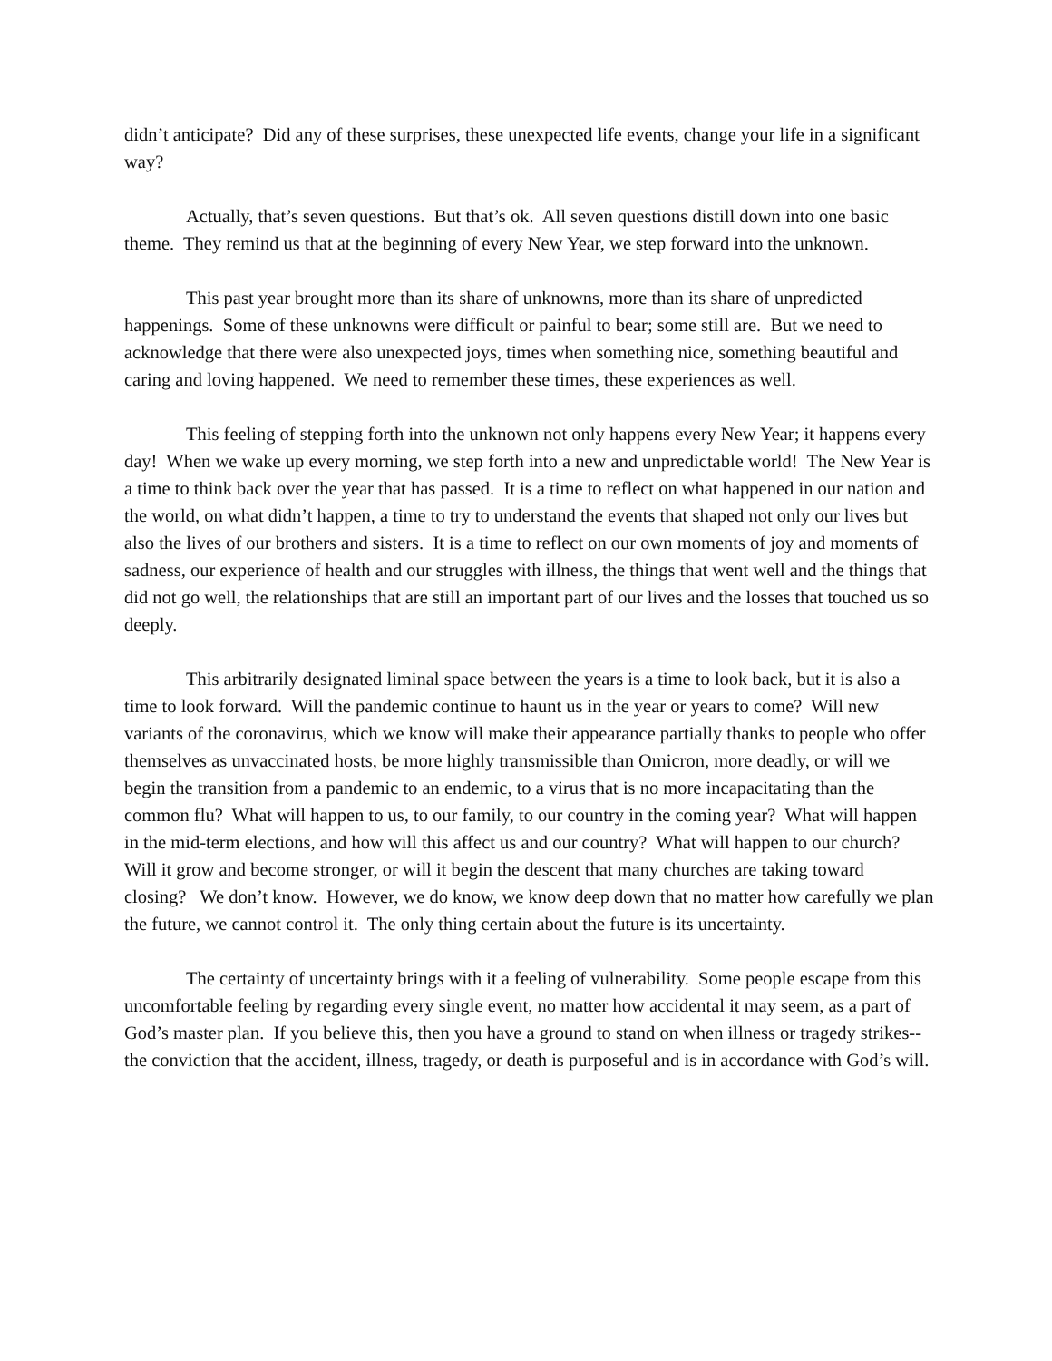didn’t anticipate? Did any of these surprises, these unexpected life events, change your life in a significant way?
Actually, that’s seven questions. But that’s ok. All seven questions distill down into one basic theme. They remind us that at the beginning of every New Year, we step forward into the unknown.
This past year brought more than its share of unknowns, more than its share of unpredicted happenings. Some of these unknowns were difficult or painful to bear; some still are. But we need to acknowledge that there were also unexpected joys, times when something nice, something beautiful and caring and loving happened. We need to remember these times, these experiences as well.
This feeling of stepping forth into the unknown not only happens every New Year; it happens every day! When we wake up every morning, we step forth into a new and unpredictable world! The New Year is a time to think back over the year that has passed. It is a time to reflect on what happened in our nation and the world, on what didn’t happen, a time to try to understand the events that shaped not only our lives but also the lives of our brothers and sisters. It is a time to reflect on our own moments of joy and moments of sadness, our experience of health and our struggles with illness, the things that went well and the things that did not go well, the relationships that are still an important part of our lives and the losses that touched us so deeply.
This arbitrarily designated liminal space between the years is a time to look back, but it is also a time to look forward. Will the pandemic continue to haunt us in the year or years to come? Will new variants of the coronavirus, which we know will make their appearance partially thanks to people who offer themselves as unvaccinated hosts, be more highly transmissible than Omicron, more deadly, or will we begin the transition from a pandemic to an endemic, to a virus that is no more incapacitating than the common flu? What will happen to us, to our family, to our country in the coming year? What will happen in the mid-term elections, and how will this affect us and our country? What will happen to our church? Will it grow and become stronger, or will it begin the descent that many churches are taking toward closing? We don’t know. However, we do know, we know deep down that no matter how carefully we plan the future, we cannot control it. The only thing certain about the future is its uncertainty.
The certainty of uncertainty brings with it a feeling of vulnerability. Some people escape from this uncomfortable feeling by regarding every single event, no matter how accidental it may seem, as a part of God’s master plan. If you believe this, then you have a ground to stand on when illness or tragedy strikes--the conviction that the accident, illness, tragedy, or death is purposeful and is in accordance with God’s will.